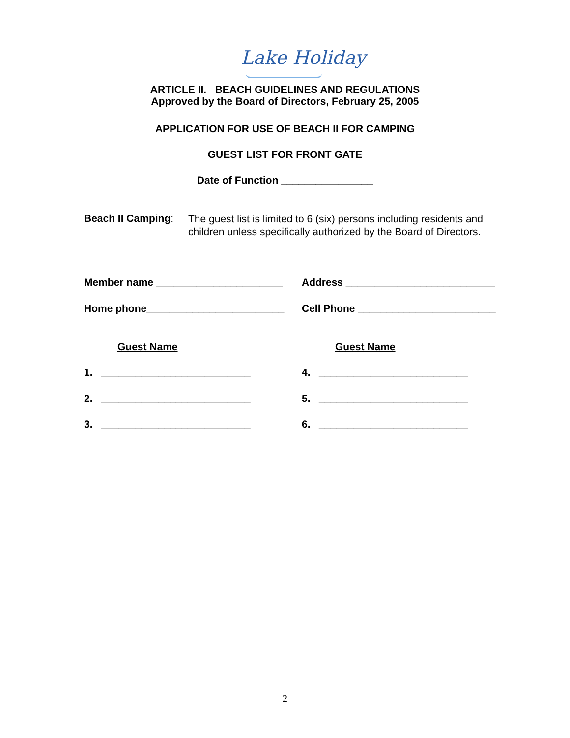Lake Holiday
ARTICLE II. BEACH GUIDELINES AND REGULATIONS
Approved by the Board of Directors, February 25, 2005
APPLICATION FOR USE OF BEACH II FOR CAMPING
GUEST LIST FOR FRONT GATE
Date of Function ________________
Beach II Camping:
The guest list is limited to 6 (six) persons including residents and children unless specifically authorized by the Board of Directors.
Member name ______________________ Address __________________________
Home phone________________________ Cell Phone ________________________
Guest Name Guest Name
1. __________________________ 4. __________________________
2. __________________________ 5. __________________________
3. __________________________ 6. __________________________
2